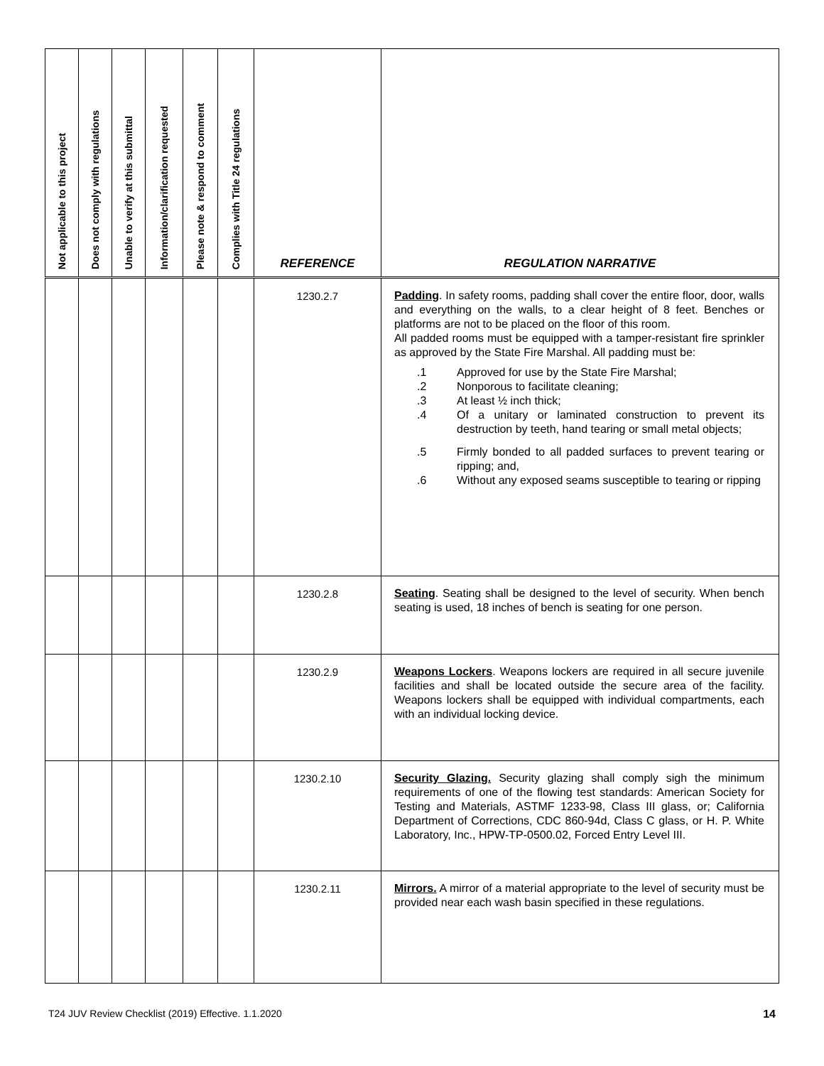| Not applicable to this project | Does not comply with regulations | Unable to verify at this submittal | Information/clarification requested | Please note & respond to comment | Complies with Title 24 regulations | REFERENCE | REGULATION NARRATIVE |
| --- | --- | --- | --- | --- | --- | --- | --- |
| | | | | | | 1230.2.7 | Padding . In safety rooms, padding shall cover the entire floor, door, walls and everything on the walls, to a clear height of 8 feet. Benches or platforms are not to be placed on the floor of this room. All padded rooms must be equipped with a tamper-resistant fire sprinkler as approved by the State Fire Marshal. All padding must be: .1 Approved for use by the State Fire Marshal; .2 Nonporous to facilitate cleaning; .3 At least ½ inch thick; .4 Of a unitary or laminated construction to prevent its destruction by teeth, hand tearing or small metal objects; .5 Firmly bonded to all padded surfaces to prevent tearing or ripping; and, .6 Without any exposed seams susceptible to tearing or ripping |
| | | | | | | 1230.2.8 | Seating . Seating shall be designed to the level of security. When bench seating is used, 18 inches of bench is seating for one person. |
| | | | | | | 1230.2.9 | Weapons Lockers . Weapons lockers are required in all secure juvenile facilities and shall be located outside the secure area of the facility. Weapons lockers shall be equipped with individual compartments, each with an individual locking device. |
| | | | | | | 1230.2.10 | Security Glazing. Security glazing shall comply sigh the minimum requirements of one of the flowing test standards: American Society for Testing and Materials, ASTMF 1233-98, Class III glass, or; California Department of Corrections, CDC 860-94d, Class C glass, or H. P. White Laboratory, Inc., HPW-TP-0500.02, Forced Entry Level III. |
| | | | | | | 1230.2.11 | Mirrors. A mirror of a material appropriate to the level of security must be provided near each wash basin specified in these regulations. |
T24 JUV Review Checklist (2019) Effective. 1.1.2020 14